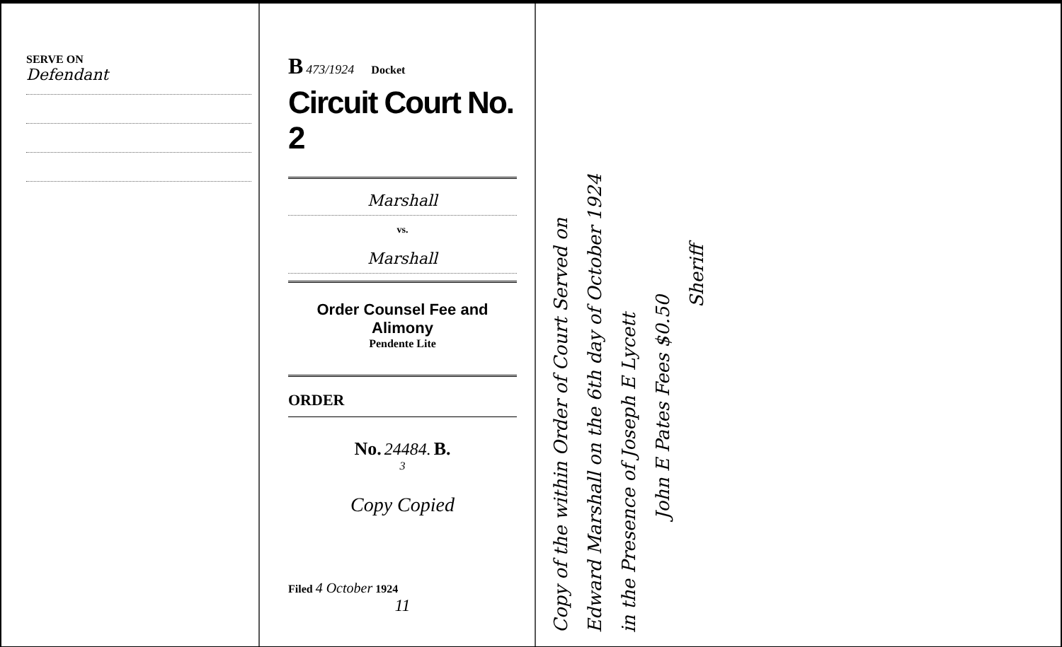SERVE ON
Defendant
B 473/1924 Docket
Circuit Court No. 2
Marshall
vs.
Marshall
Order Counsel Fee and Alimony
Pendente Lite
ORDER
No. 24484. B.
3
Copy Copied
Filed 4 October 1924
11
Copy of the within Order of Court Served on Edward Marshall on the 6th day of October 1924 in the Presence of Joseph E Lycett John E Pates Fees $0.50 Sheriff